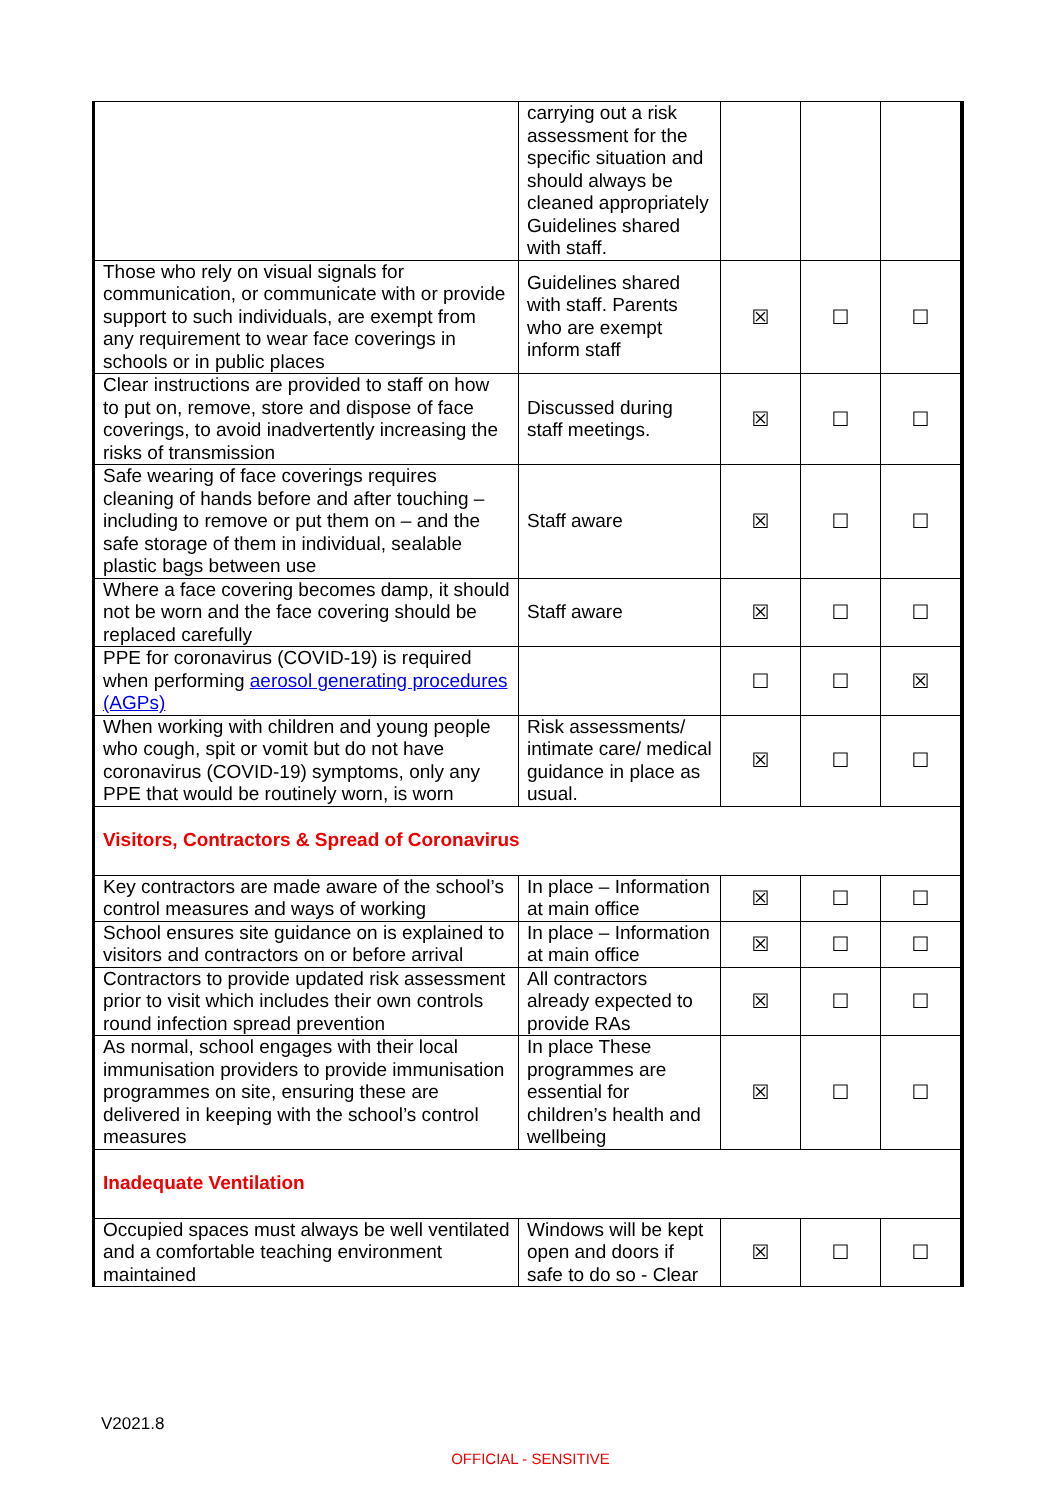| | carrying out a risk assessment for the specific situation and should always be cleaned appropriately Guidelines shared with staff. | | | |
| Those who rely on visual signals for communication, or communicate with or provide support to such individuals, are exempt from any requirement to wear face coverings in schools or in public places | Guidelines shared with staff. Parents who are exempt inform staff | ☒ | ☐ | ☐ |
| Clear instructions are provided to staff on how to put on, remove, store and dispose of face coverings, to avoid inadvertently increasing the risks of transmission | Discussed during staff meetings. | ☒ | ☐ | ☐ |
| Safe wearing of face coverings requires cleaning of hands before and after touching – including to remove or put them on – and the safe storage of them in individual, sealable plastic bags between use | Staff aware | ☒ | ☐ | ☐ |
| Where a face covering becomes damp, it should not be worn and the face covering should be replaced carefully | Staff aware | ☒ | ☐ | ☐ |
| PPE for coronavirus (COVID-19) is required when performing aerosol generating procedures (AGPs) | | ☐ | ☐ | ☒ |
| When working with children and young people who cough, spit or vomit but do not have coronavirus (COVID-19) symptoms, only any PPE that would be routinely worn, is worn | Risk assessments/ intimate care/ medical guidance in place as usual. | ☒ | ☐ | ☐ |
| Visitors, Contractors & Spread of Coronavirus | | | | |
| Key contractors are made aware of the school’s control measures and ways of working | In place – Information at main office | ☒ | ☐ | ☐ |
| School ensures site guidance on is explained to visitors and contractors on or before arrival | In place – Information at main office | ☒ | ☐ | ☐ |
| Contractors to provide updated risk assessment prior to visit which includes their own controls round infection spread prevention | All contractors already expected to provide RAs | ☒ | ☐ | ☐ |
| As normal, school engages with their local immunisation providers to provide immunisation programmes on site, ensuring these are delivered in keeping with the school’s control measures | In place These programmes are essential for children’s health and wellbeing | ☒ | ☐ | ☐ |
| Inadequate Ventilation | | | | |
| Occupied spaces must always be well ventilated and a comfortable teaching environment maintained | Windows will be kept open and doors if safe to do so - Clear | ☒ | ☐ | ☐ |
V2021.8
OFFICIAL - SENSITIVE